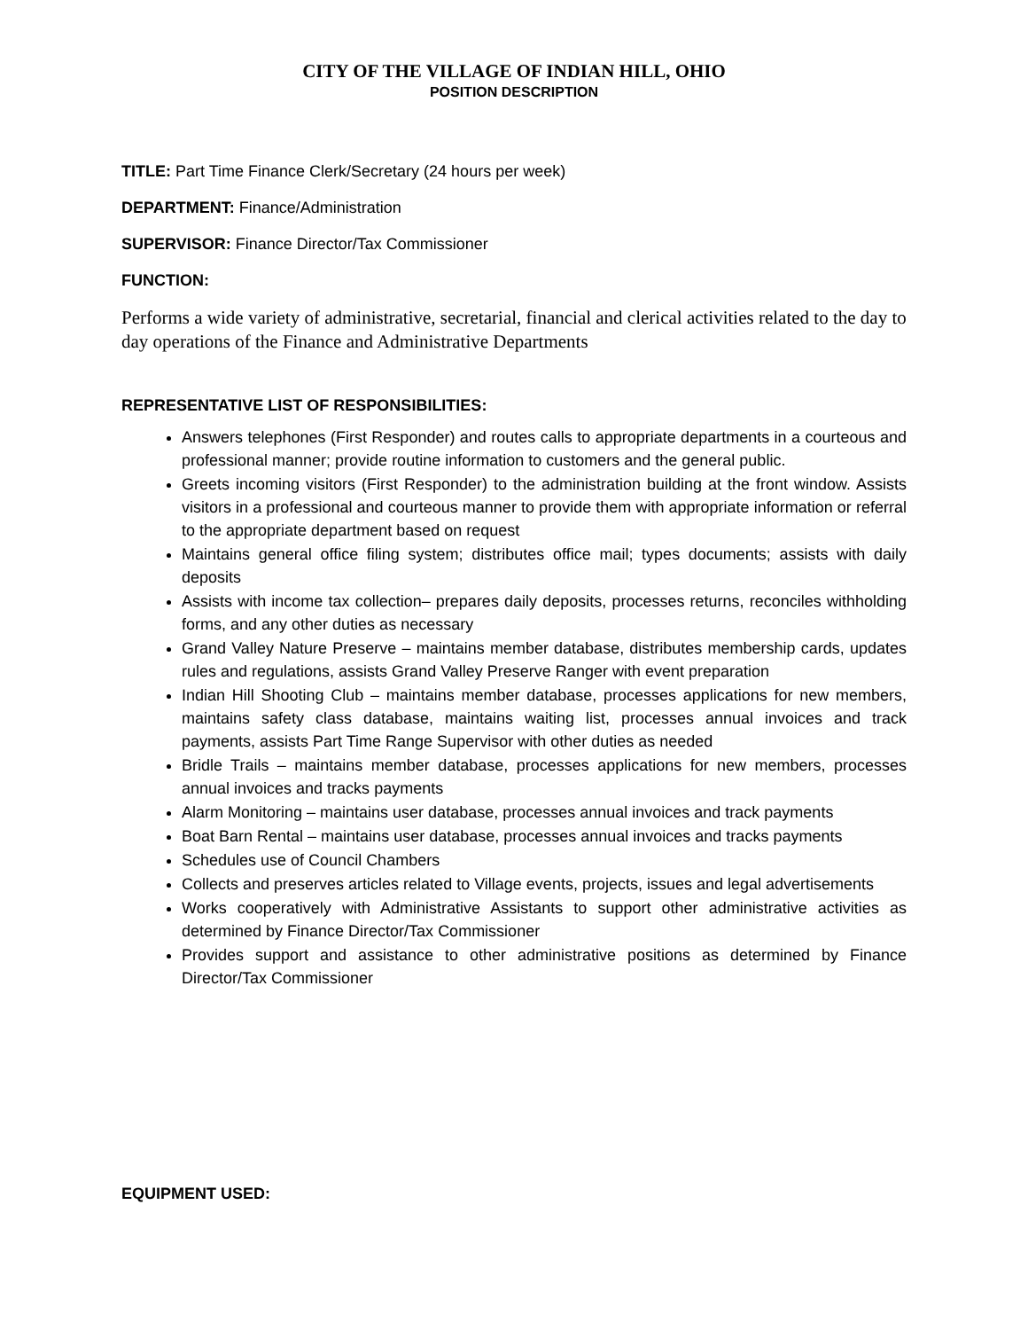CITY OF THE VILLAGE OF INDIAN HILL, OHIO
POSITION DESCRIPTION
TITLE: Part Time Finance Clerk/Secretary (24 hours per week)
DEPARTMENT: Finance/Administration
SUPERVISOR: Finance Director/Tax Commissioner
FUNCTION:
Performs a wide variety of administrative, secretarial, financial and clerical activities related to the day to day operations of the Finance and Administrative Departments
REPRESENTATIVE LIST OF RESPONSIBILITIES:
Answers telephones (First Responder) and routes calls to appropriate departments in a courteous and professional manner; provide routine information to customers and the general public.
Greets incoming visitors (First Responder) to the administration building at the front window. Assists visitors in a professional and courteous manner to provide them with appropriate information or referral to the appropriate department based on request
Maintains general office filing system; distributes office mail; types documents; assists with daily deposits
Assists with income tax collection– prepares daily deposits, processes returns, reconciles withholding forms, and any other duties as necessary
Grand Valley Nature Preserve – maintains member database, distributes membership cards, updates rules and regulations, assists Grand Valley Preserve Ranger with event preparation
Indian Hill Shooting Club – maintains member database, processes applications for new members, maintains safety class database, maintains waiting list, processes annual invoices and track payments, assists Part Time Range Supervisor with other duties as needed
Bridle Trails – maintains member database, processes applications for new members, processes annual invoices and tracks payments
Alarm Monitoring – maintains user database, processes annual invoices and track payments
Boat Barn Rental – maintains user database, processes annual invoices and tracks payments
Schedules use of Council Chambers
Collects and preserves articles related to Village events, projects, issues and legal advertisements
Works cooperatively with Administrative Assistants to support other administrative activities as determined by Finance Director/Tax Commissioner
Provides support and assistance to other administrative positions as determined by Finance Director/Tax Commissioner
EQUIPMENT USED: